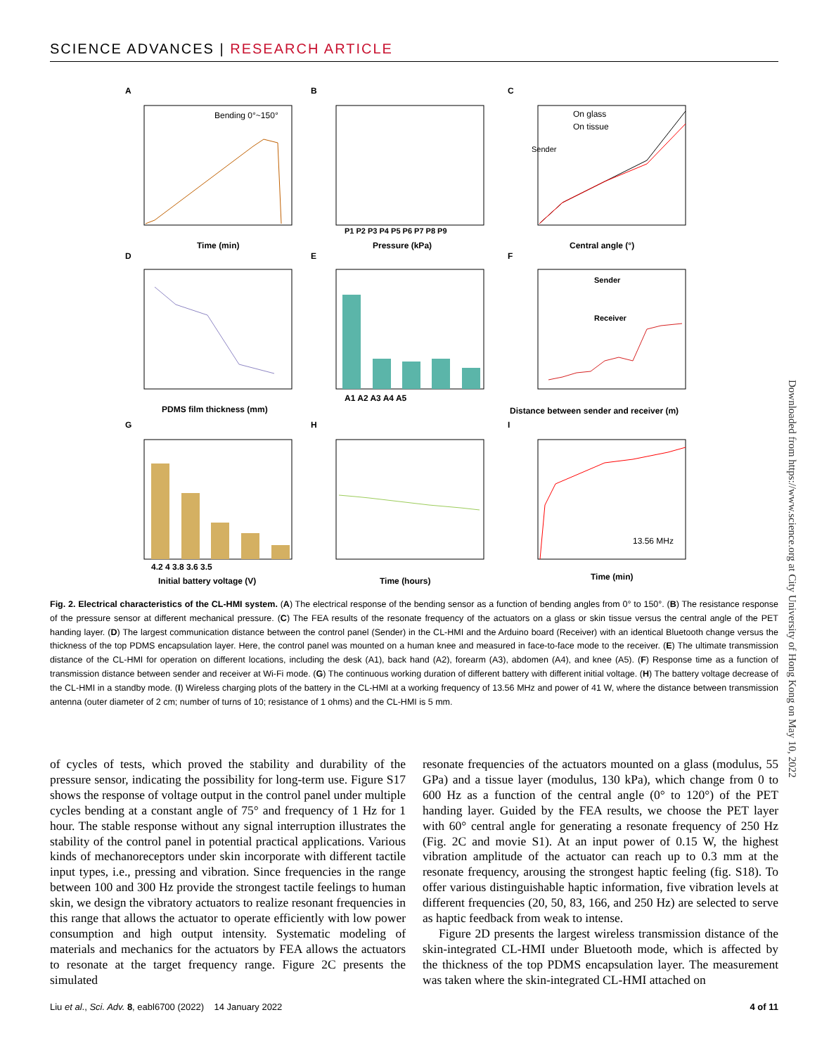SCIENCE ADVANCES | RESEARCH ARTICLE
A
B
C
D
E
F
G
H
I
Bending 0°~150°
Time (min)
Pressure (kPa)
P1 P2 P3 P4 P5 P6 P7 P8 P9
On glass
On tissue
Central angle (°)
PDMS film thickness (mm)
A1 A2 A3 A4 A5
Sender
Sender
Receiver
Distance between sender and receiver (m)
4.2 4 3.8 3.6 3.5
Initial battery voltage (V)
Time (hours)
13.56 MHz
Time (min)
Fig. 2. Electrical characteristics of the CL-HMI system. (A) The electrical response of the bending sensor as a function of bending angles from 0° to 150°. (B) The resistance response of the pressure sensor at different mechanical pressure. (C) The FEA results of the resonate frequency of the actuators on a glass or skin tissue versus the central angle of the PET handing layer. (D) The largest communication distance between the control panel (Sender) in the CL-HMI and the Arduino board (Receiver) with an identical Bluetooth change versus the thickness of the top PDMS encapsulation layer. Here, the control panel was mounted on a human knee and measured in face-to-face mode to the receiver. (E) The ultimate transmission distance of the CL-HMI for operation on different locations, including the desk (A1), back hand (A2), forearm (A3), abdomen (A4), and knee (A5). (F) Response time as a function of transmission distance between sender and receiver at Wi-Fi mode. (G) The continuous working duration of different battery with different initial voltage. (H) The battery voltage decrease of the CL-HMI in a standby mode. (I) Wireless charging plots of the battery in the CL-HMI at a working frequency of 13.56 MHz and power of 41 W, where the distance between transmission antenna (outer diameter of 2 cm; number of turns of 10; resistance of 1 ohms) and the CL-HMI is 5 mm.
of cycles of tests, which proved the stability and durability of the pressure sensor, indicating the possibility for long-term use. Figure S17 shows the response of voltage output in the control panel under multiple cycles bending at a constant angle of 75° and frequency of 1 Hz for 1 hour. The stable response without any signal interruption illustrates the stability of the control panel in potential practical applications. Various kinds of mechanoreceptors under skin incorporate with different tactile input types, i.e., pressing and vibration. Since frequencies in the range between 100 and 300 Hz provide the strongest tactile feelings to human skin, we design the vibratory actuators to realize resonant frequencies in this range that allows the actuator to operate efficiently with low power consumption and high output intensity. Systematic modeling of materials and mechanics for the actuators by FEA allows the actuators to resonate at the target frequency range. Figure 2C presents the simulated
resonate frequencies of the actuators mounted on a glass (modulus, 55 GPa) and a tissue layer (modulus, 130 kPa), which change from 0 to 600 Hz as a function of the central angle (0° to 120°) of the PET handing layer. Guided by the FEA results, we choose the PET layer with 60° central angle for generating a resonate frequency of 250 Hz (Fig. 2C and movie S1). At an input power of 0.15 W, the highest vibration amplitude of the actuator can reach up to 0.3 mm at the resonate frequency, arousing the strongest haptic feeling (fig. S18). To offer various distinguishable haptic information, five vibration levels at different frequencies (20, 50, 83, 166, and 250 Hz) are selected to serve as haptic feedback from weak to intense.
Figure 2D presents the largest wireless transmission distance of the skin-integrated CL-HMI under Bluetooth mode, which is affected by the thickness of the top PDMS encapsulation layer. The measurement was taken where the skin-integrated CL-HMI attached on
Liu et al., Sci. Adv. 8, eabl6700 (2022) 14 January 2022 4 of 11
Downloaded from https://www.science.org at City University of Hong Kong on May 10, 2022